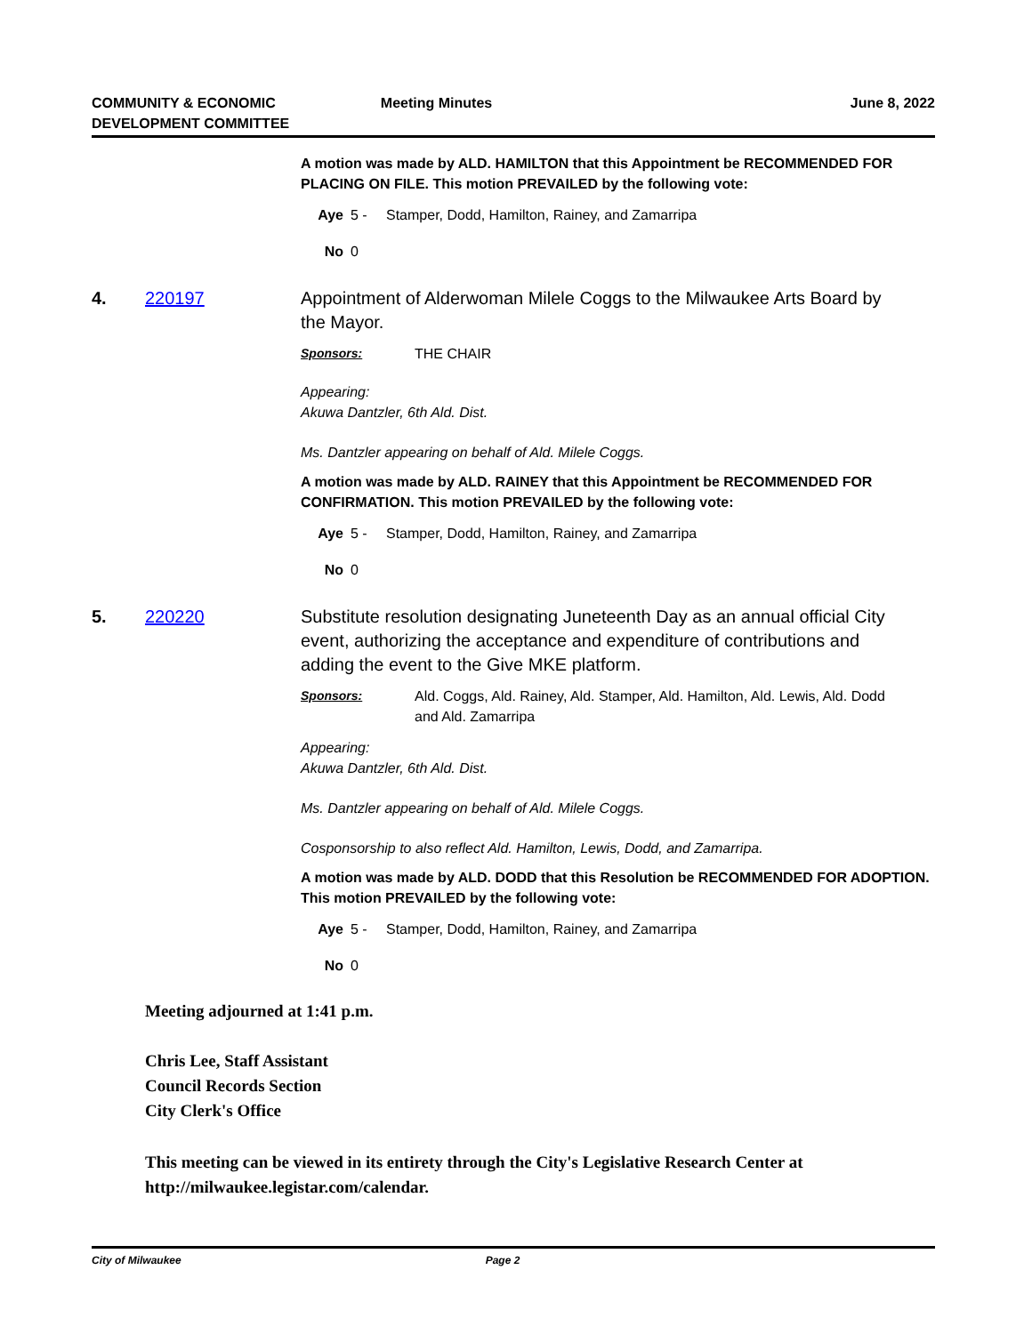COMMUNITY & ECONOMIC
DEVELOPMENT COMMITTEE
Meeting Minutes June 8, 2022
A motion was made by ALD. HAMILTON that this Appointment be RECOMMENDED FOR PLACING ON FILE. This motion PREVAILED by the following vote:
Aye 5 - Stamper, Dodd, Hamilton, Rainey, and Zamarripa
No 0
4. 220197 Appointment of Alderwoman Milele Coggs to the Milwaukee Arts Board by the Mayor.
Sponsors: THE CHAIR
Appearing:
Akuwa Dantzler, 6th Ald. Dist.
Ms. Dantzler appearing on behalf of Ald. Milele Coggs.
A motion was made by ALD. RAINEY that this Appointment be RECOMMENDED FOR CONFIRMATION. This motion PREVAILED by the following vote:
Aye 5 - Stamper, Dodd, Hamilton, Rainey, and Zamarripa
No 0
5. 220220 Substitute resolution designating Juneteenth Day as an annual official City event, authorizing the acceptance and expenditure of contributions and adding the event to the Give MKE platform.
Sponsors: Ald. Coggs, Ald. Rainey, Ald. Stamper, Ald. Hamilton, Ald. Lewis, Ald. Dodd and Ald. Zamarripa
Appearing:
Akuwa Dantzler, 6th Ald. Dist.
Ms. Dantzler appearing on behalf of Ald. Milele Coggs.
Cosponsorship to also reflect Ald. Hamilton, Lewis, Dodd, and Zamarripa.
A motion was made by ALD. DODD that this Resolution be RECOMMENDED FOR ADOPTION. This motion PREVAILED by the following vote:
Aye 5 - Stamper, Dodd, Hamilton, Rainey, and Zamarripa
No 0
Meeting adjourned at 1:41 p.m.
Chris Lee, Staff Assistant
Council Records Section
City Clerk's Office
This meeting can be viewed in its entirety through the City's Legislative Research Center at http://milwaukee.legistar.com/calendar.
City of Milwaukee Page 2